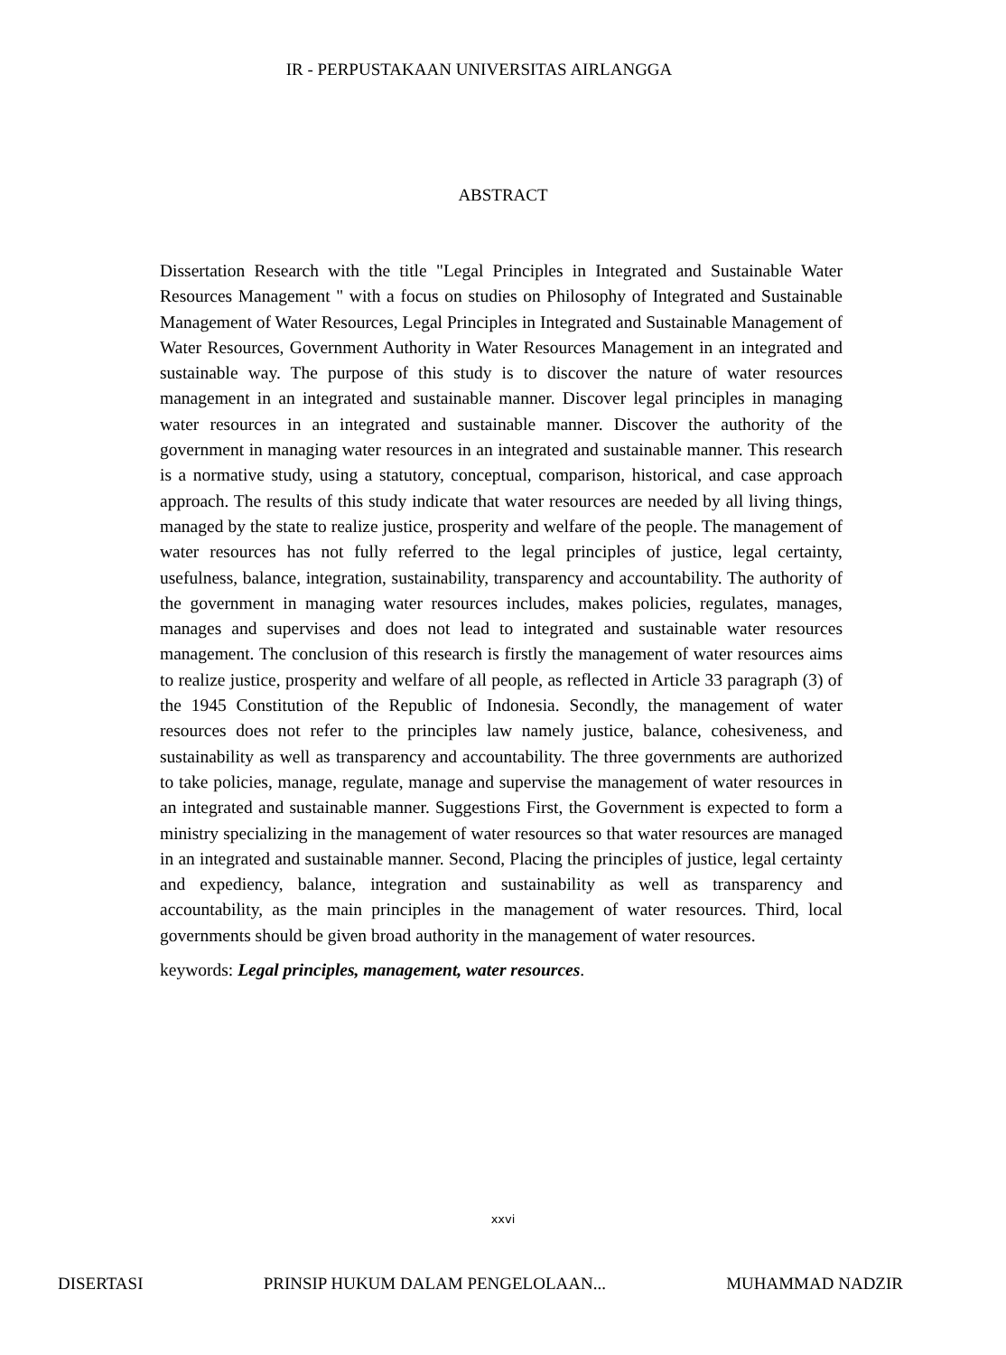IR - PERPUSTAKAAN UNIVERSITAS AIRLANGGA
ABSTRACT
Dissertation Research with the title "Legal Principles in Integrated and Sustainable Water Resources Management " with a focus on studies on Philosophy of Integrated and Sustainable Management of Water Resources, Legal Principles in Integrated and Sustainable Management of Water Resources, Government Authority in Water Resources Management in an integrated and sustainable way. The purpose of this study is to discover the nature of water resources management in an integrated and sustainable manner. Discover legal principles in managing water resources in an integrated and sustainable manner. Discover the authority of the government in managing water resources in an integrated and sustainable manner. This research is a normative study, using a statutory, conceptual, comparison, historical, and case approach approach. The results of this study indicate that water resources are needed by all living things, managed by the state to realize justice, prosperity and welfare of the people. The management of water resources has not fully referred to the legal principles of justice, legal certainty, usefulness, balance, integration, sustainability, transparency and accountability. The authority of the government in managing water resources includes, makes policies, regulates, manages, manages and supervises and does not lead to integrated and sustainable water resources management. The conclusion of this research is firstly the management of water resources aims to realize justice, prosperity and welfare of all people, as reflected in Article 33 paragraph (3) of the 1945 Constitution of the Republic of Indonesia. Secondly, the management of water resources does not refer to the principles law namely justice, balance, cohesiveness, and sustainability as well as transparency and accountability. The three governments are authorized to take policies, manage, regulate, manage and supervise the management of water resources in an integrated and sustainable manner. Suggestions First, the Government is expected to form a ministry specializing in the management of water resources so that water resources are managed in an integrated and sustainable manner. Second, Placing the principles of justice, legal certainty and expediency, balance, integration and sustainability as well as transparency and accountability, as the main principles in the management of water resources. Third, local governments should be given broad authority in the management of water resources.
keywords: Legal principles, management, water resources.
xxvi
DISERTASI PRINSIP HUKUM DALAM PENGELOLAAN... MUHAMMAD NADZIR